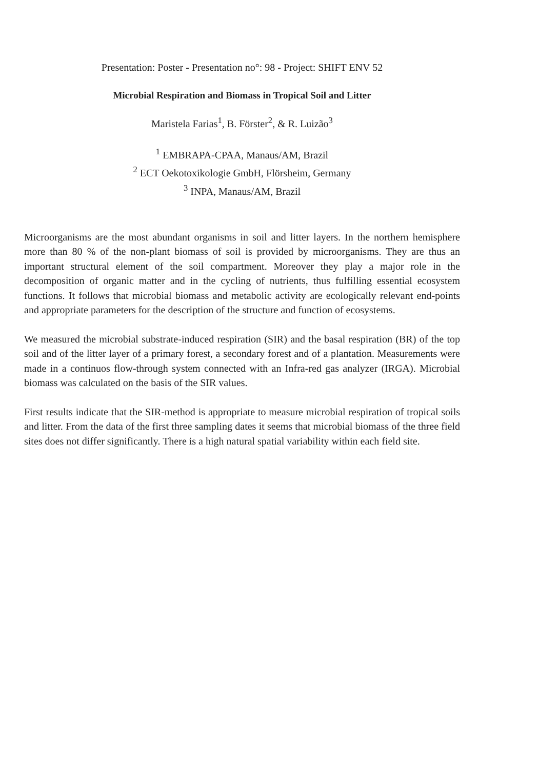Presentation: Poster - Presentation no°: 98 - Project: SHIFT ENV 52
Microbial Respiration and Biomass in Tropical Soil and Litter
Maristela Farias<sup>1</sup>, B. Förster<sup>2</sup>, & R. Luizão<sup>3</sup>
<sup>1</sup> EMBRAPA-CPAA, Manaus/AM, Brazil
<sup>2</sup> ECT Oekotoxikologie GmbH, Flörsheim, Germany
<sup>3</sup> INPA, Manaus/AM, Brazil
Microorganisms are the most abundant organisms in soil and litter layers. In the northern hemisphere more than 80 % of the non-plant biomass of soil is provided by microorganisms. They are thus an important structural element of the soil compartment. Moreover they play a major role in the decomposition of organic matter and in the cycling of nutrients, thus fulfilling essential ecosystem functions. It follows that microbial biomass and metabolic activity are ecologically relevant end-points and appropriate parameters for the description of the structure and function of ecosystems.
We measured the microbial substrate-induced respiration (SIR) and the basal respiration (BR) of the top soil and of the litter layer of a primary forest, a secondary forest and of a plantation. Measurements were made in a continuos flow-through system connected with an Infra-red gas analyzer (IRGA). Microbial biomass was calculated on the basis of the SIR values.
First results indicate that the SIR-method is appropriate to measure microbial respiration of tropical soils and litter. From the data of the first three sampling dates it seems that microbial biomass of the three field sites does not differ significantly. There is a high natural spatial variability within each field site.